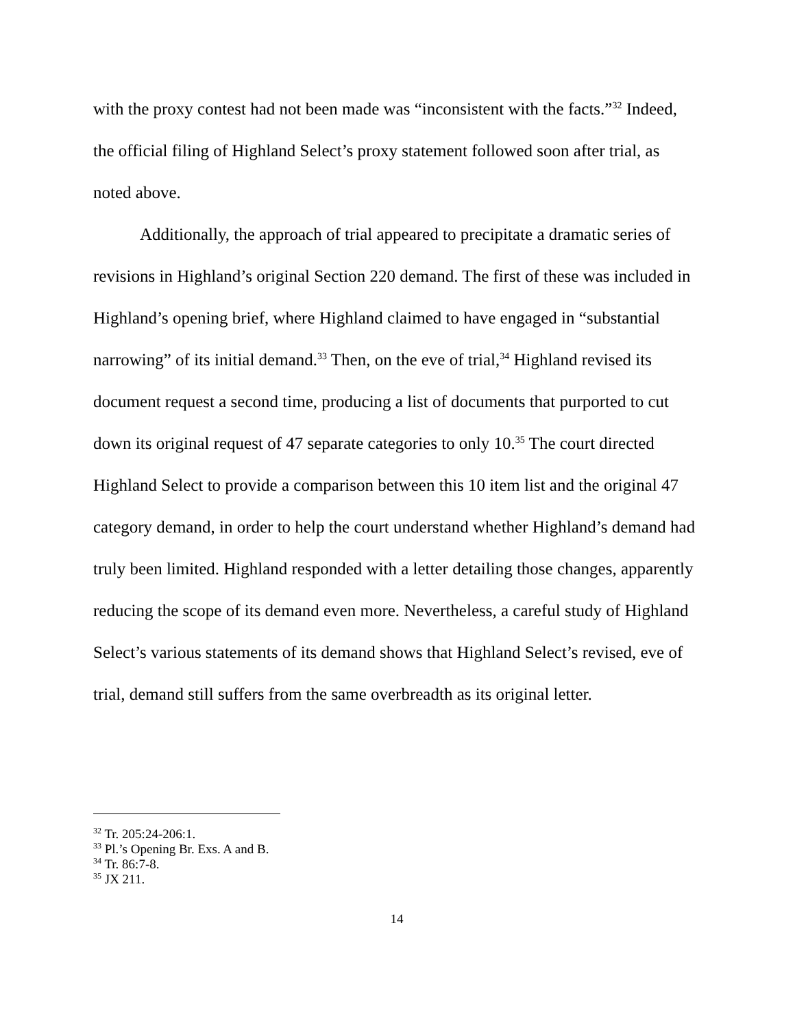with the proxy contest had not been made was “inconsistent with the facts.”<sup>32</sup> Indeed, the official filing of Highland Select’s proxy statement followed soon after trial, as noted above.
Additionally, the approach of trial appeared to precipitate a dramatic series of revisions in Highland’s original Section 220 demand. The first of these was included in Highland’s opening brief, where Highland claimed to have engaged in “substantial narrowing” of its initial demand.<sup>33</sup> Then, on the eve of trial,<sup>34</sup> Highland revised its document request a second time, producing a list of documents that purported to cut down its original request of 47 separate categories to only 10.<sup>35</sup> The court directed Highland Select to provide a comparison between this 10 item list and the original 47 category demand, in order to help the court understand whether Highland’s demand had truly been limited. Highland responded with a letter detailing those changes, apparently reducing the scope of its demand even more. Nevertheless, a careful study of Highland Select’s various statements of its demand shows that Highland Select’s revised, eve of trial, demand still suffers from the same overbreadth as its original letter.
<sup>32</sup> Tr. 205:24-206:1.
<sup>33</sup> Pl.’s Opening Br. Exs. A and B.
<sup>34</sup> Tr. 86:7-8.
<sup>35</sup> JX 211.
14